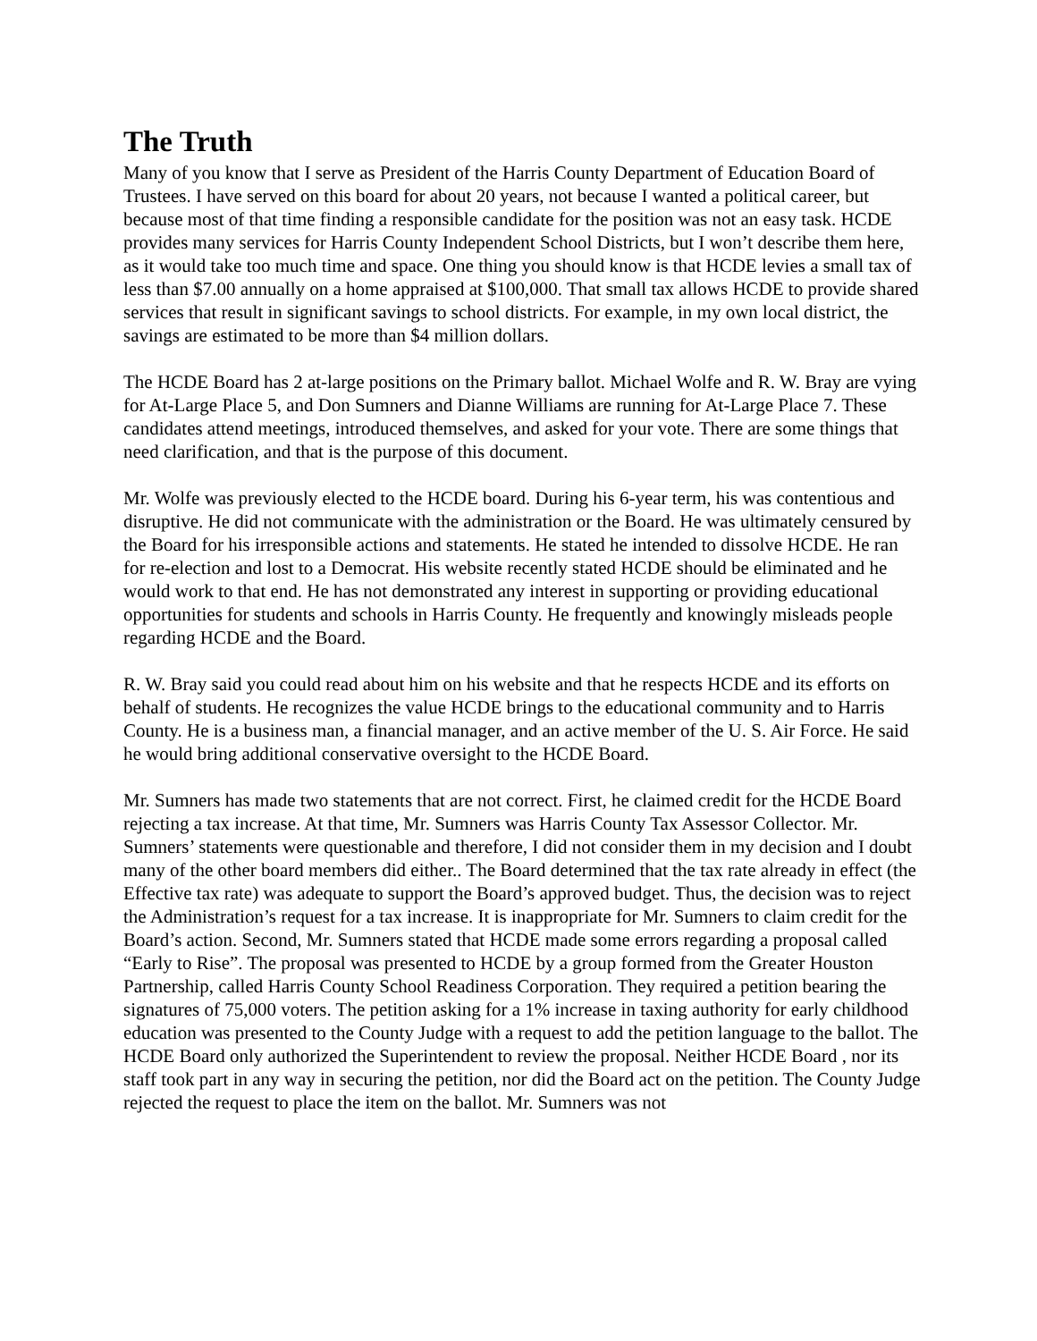The Truth
Many of you know that I serve as President of the Harris County Department of Education Board of Trustees. I have served on this board for about 20 years, not because I wanted a political career, but because most of that time finding a responsible candidate for the position was not an easy task. HCDE provides many services for Harris County Independent School Districts, but I won’t describe them here, as it would take too much time and space. One thing you should know is that HCDE levies a small tax of less than $7.00 annually on a home appraised at $100,000. That small tax allows HCDE to provide shared services that result in significant savings to school districts. For example, in my own local district, the savings are estimated to be more than $4 million dollars.
The HCDE Board has 2 at-large positions on the Primary ballot. Michael Wolfe and R. W. Bray are vying for At-Large Place 5, and Don Sumners and Dianne Williams are running for At-Large Place 7. These candidates attend meetings, introduced themselves, and asked for your vote. There are some things that need clarification, and that is the purpose of this document.
Mr. Wolfe was previously elected to the HCDE board. During his 6-year term, his was contentious and disruptive. He did not communicate with the administration or the Board. He was ultimately censured by the Board for his irresponsible actions and statements. He stated he intended to dissolve HCDE. He ran for re-election and lost to a Democrat. His website recently stated HCDE should be eliminated and he would work to that end. He has not demonstrated any interest in supporting or providing educational opportunities for students and schools in Harris County. He frequently and knowingly misleads people regarding HCDE and the Board.
R. W. Bray said you could read about him on his website and that he respects HCDE and its efforts on behalf of students. He recognizes the value HCDE brings to the educational community and to Harris County. He is a business man, a financial manager, and an active member of the U. S. Air Force. He said he would bring additional conservative oversight to the HCDE Board.
Mr. Sumners has made two statements that are not correct. First, he claimed credit for the HCDE Board rejecting a tax increase. At that time, Mr. Sumners was Harris County Tax Assessor Collector. Mr. Sumners’ statements were questionable and therefore, I did not consider them in my decision and I doubt many of the other board members did either.. The Board determined that the tax rate already in effect (the Effective tax rate) was adequate to support the Board’s approved budget. Thus, the decision was to reject the Administration’s request for a tax increase. It is inappropriate for Mr. Sumners to claim credit for the Board’s action. Second, Mr. Sumners stated that HCDE made some errors regarding a proposal called “Early to Rise”. The proposal was presented to HCDE by a group formed from the Greater Houston Partnership, called Harris County School Readiness Corporation. They required a petition bearing the signatures of 75,000 voters. The petition asking for a 1% increase in taxing authority for early childhood education was presented to the County Judge with a request to add the petition language to the ballot. The HCDE Board only authorized the Superintendent to review the proposal. Neither HCDE Board , nor its staff took part in any way in securing the petition, nor did the Board act on the petition. The County Judge rejected the request to place the item on the ballot. Mr. Sumners was not